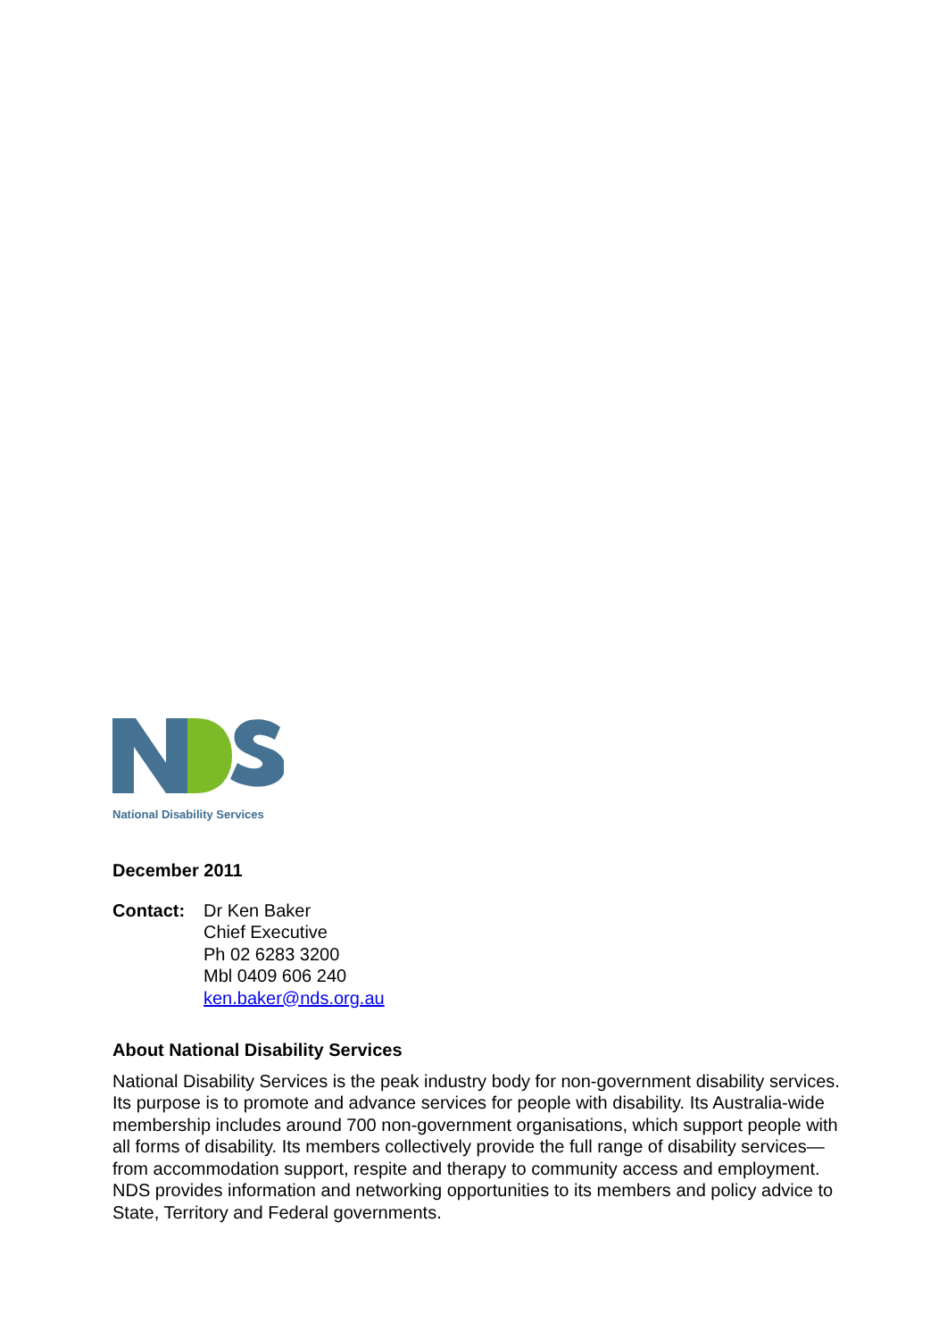National Disability Services
December 2011
Contact: Dr Ken Baker
Chief Executive
Ph 02 6283 3200
Mbl 0409 606 240
ken.baker@nds.org.au
About National Disability Services
National Disability Services is the peak industry body for non-government disability services. Its purpose is to promote and advance services for people with disability. Its Australia-wide membership includes around 700 non-government organisations, which support people with all forms of disability. Its members collectively provide the full range of disability services—from accommodation support, respite and therapy to community access and employment. NDS provides information and networking opportunities to its members and policy advice to State, Territory and Federal governments.